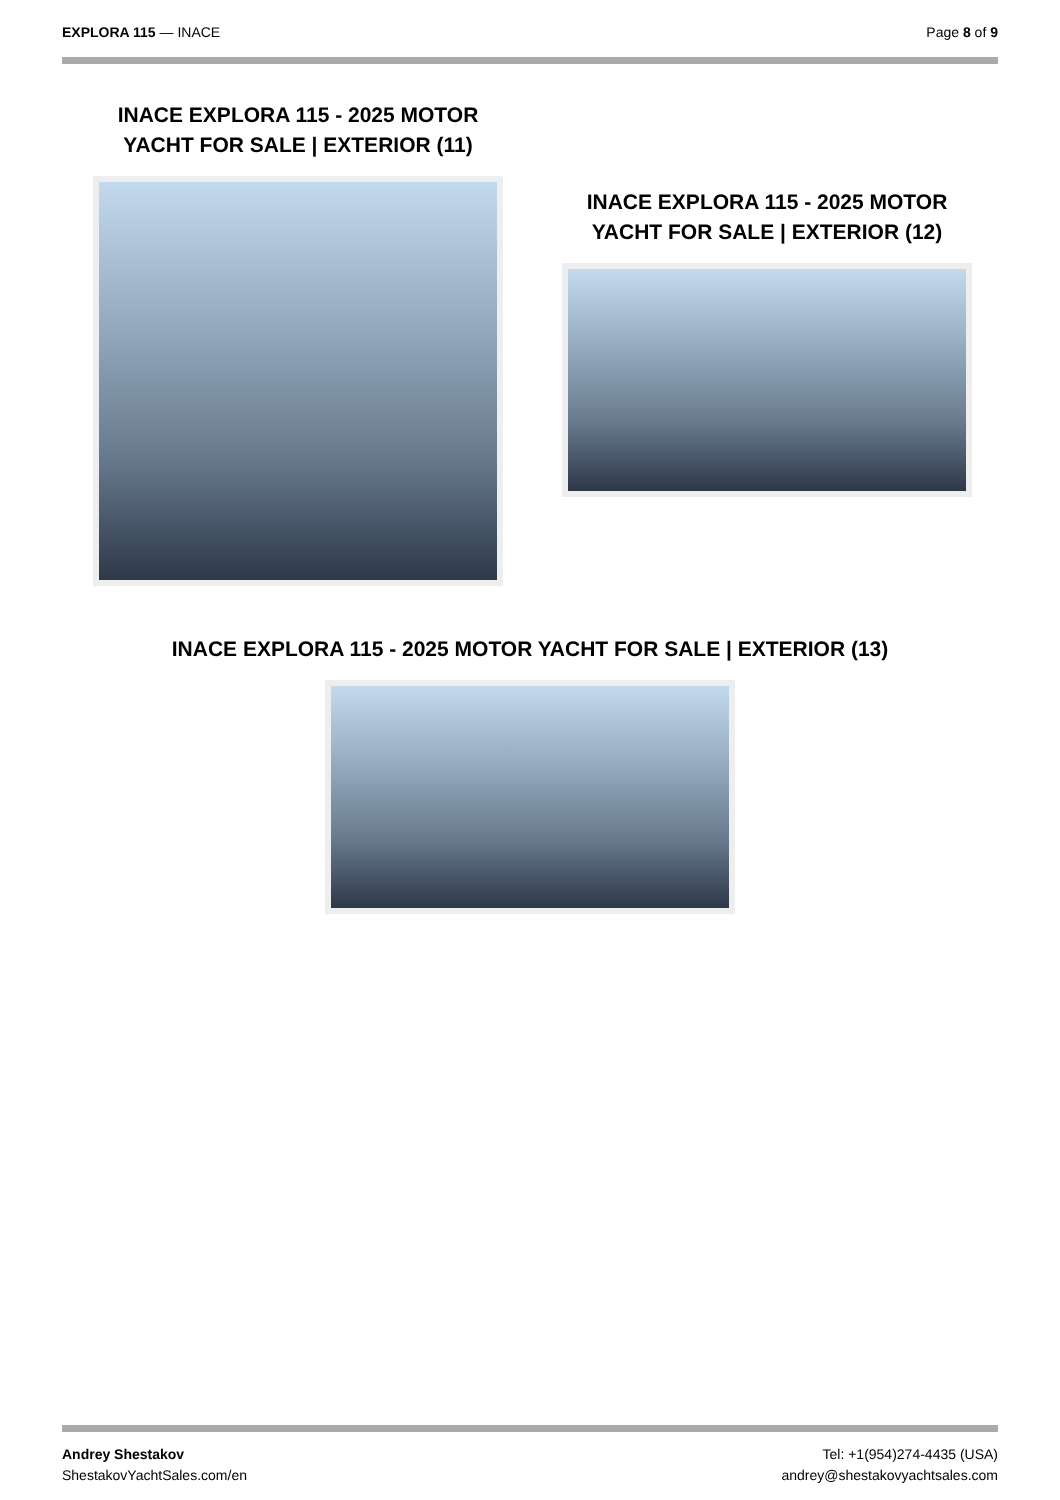EXPLORA 115 — INACE Page 8 of 9
INACE EXPLORA 115 - 2025 MOTOR YACHT FOR SALE | EXTERIOR (11)
INACE EXPLORA 115 - 2025 MOTOR YACHT FOR SALE | EXTERIOR (12)
INACE EXPLORA 115 - 2025 MOTOR YACHT FOR SALE | EXTERIOR (13)
Andrey Shestakov
ShestakovYachtSales.com/en
Tel: +1(954)274-4435 (USA)
andrey@shestakovyachtsales.com